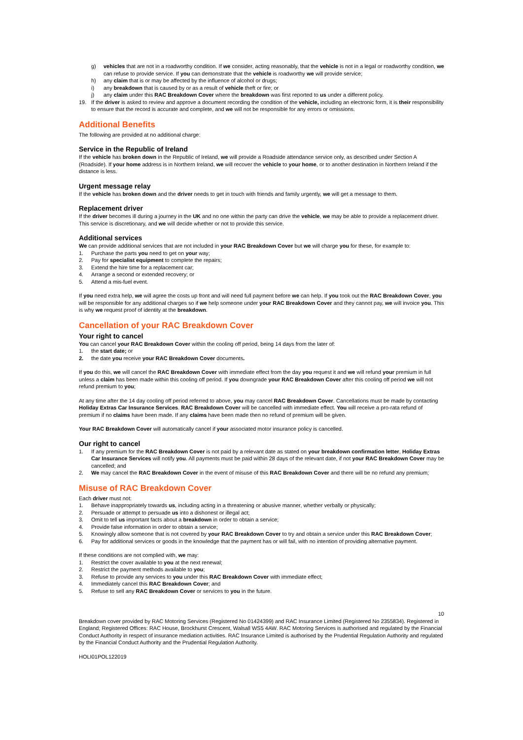g) vehicles that are not in a roadworthy condition. If we consider, acting reasonably, that the vehicle is not in a legal or roadworthy condition, we can refuse to provide service. If you can demonstrate that the vehicle is roadworthy we will provide service;
h) any claim that is or may be affected by the influence of alcohol or drugs;
i) any breakdown that is caused by or as a result of vehicle theft or fire; or
j) any claim under this RAC Breakdown Cover where the breakdown was first reported to us under a different policy.
19. If the driver is asked to review and approve a document recording the condition of the vehicle, including an electronic form, it is their responsibility to ensure that the record is accurate and complete, and we will not be responsible for any errors or omissions.
Additional Benefits
The following are provided at no additional charge:
Service in the Republic of Ireland
If the vehicle has broken down in the Republic of Ireland, we will provide a Roadside attendance service only, as described under Section A (Roadside). If your home address is in Northern Ireland, we will recover the vehicle to your home, or to another destination in Northern Ireland if the distance is less.
Urgent message relay
If the vehicle has broken down and the driver needs to get in touch with friends and family urgently, we will get a message to them.
Replacement driver
If the driver becomes ill during a journey in the UK and no one within the party can drive the vehicle, we may be able to provide a replacement driver. This service is discretionary, and we will decide whether or not to provide this service.
Additional services
We can provide additional services that are not included in your RAC Breakdown Cover but we will charge you for these, for example to:
1. Purchase the parts you need to get on your way;
2. Pay for specialist equipment to complete the repairs;
3. Extend the hire time for a replacement car;
4. Arrange a second or extended recovery; or
5. Attend a mis-fuel event.
If you need extra help, we will agree the costs up front and will need full payment before we can help. If you took out the RAC Breakdown Cover, you will be responsible for any additional charges so if we help someone under your RAC Breakdown Cover and they cannot pay, we will invoice you. This is why we request proof of identity at the breakdown.
Cancellation of your RAC Breakdown Cover
Your right to cancel
You can cancel your RAC Breakdown Cover within the cooling off period, being 14 days from the later of:
1. the start date; or
2. the date you receive your RAC Breakdown Cover documents.
If you do this, we will cancel the RAC Breakdown Cover with immediate effect from the day you request it and we will refund your premium in full unless a claim has been made within this cooling off period. If you downgrade your RAC Breakdown Cover after this cooling off period we will not refund premium to you;
At any time after the 14 day cooling off period referred to above, you may cancel RAC Breakdown Cover. Cancellations must be made by contacting Holiday Extras Car Insurance Services. RAC Breakdown Cover will be cancelled with immediate effect. You will receive a pro-rata refund of premium if no claims have been made. If any claims have been made then no refund of premium will be given.
Your RAC Breakdown Cover will automatically cancel if your associated motor insurance policy is cancelled.
Our right to cancel
1. If any premium for the RAC Breakdown Cover is not paid by a relevant date as stated on your breakdown confirmation letter, Holiday Extras Car Insurance Services will notify you. All payments must be paid within 28 days of the relevant date, if not your RAC Breakdown Cover may be cancelled; and
2. We may cancel the RAC Breakdown Cover in the event of misuse of this RAC Breakdown Cover and there will be no refund any premium;
Misuse of RAC Breakdown Cover
Each driver must not:
1. Behave inappropriately towards us, including acting in a threatening or abusive manner, whether verbally or physically;
2. Persuade or attempt to persuade us into a dishonest or illegal act;
3. Omit to tell us important facts about a breakdown in order to obtain a service;
4. Provide false information in order to obtain a service;
5. Knowingly allow someone that is not covered by your RAC Breakdown Cover to try and obtain a service under this RAC Breakdown Cover;
6. Pay for additional services or goods in the knowledge that the payment has or will fail, with no intention of providing alternative payment.
If these conditions are not complied with, we may:
1. Restrict the cover available to you at the next renewal;
2. Restrict the payment methods available to you;
3. Refuse to provide any services to you under this RAC Breakdown Cover with immediate effect;
4. Immediately cancel this RAC Breakdown Cover; and
5. Refuse to sell any RAC Breakdown Cover or services to you in the future.
10
Breakdown cover provided by RAC Motoring Services (Registered No 01424399) and RAC Insurance Limited (Registered No 2355834). Registered in England; Registered Offices: RAC House, Brockhurst Crescent, Walsall WS5 4AW. RAC Motoring Services is authorised and regulated by the Financial Conduct Authority in respect of insurance mediation activities. RAC Insurance Limited is authorised by the Prudential Regulation Authority and regulated by the Financial Conduct Authority and the Prudential Regulation Authority.
HOLI01POL122019